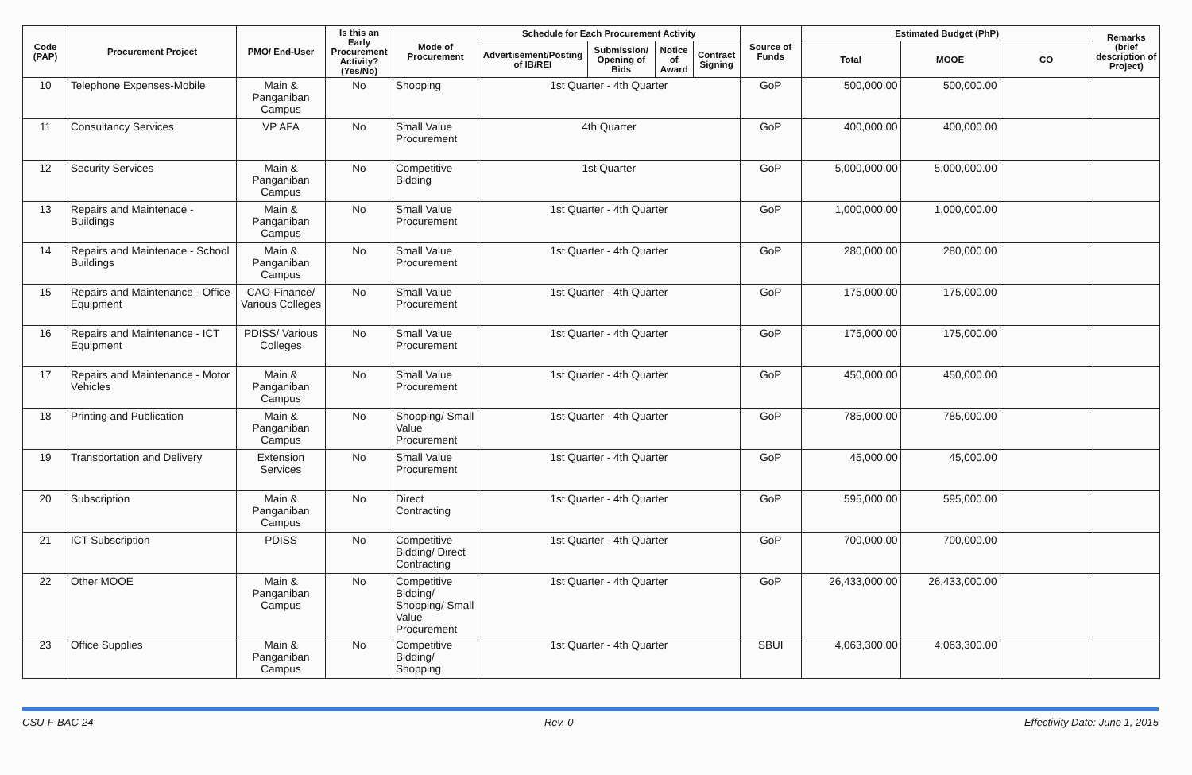| Code (PAP) | Procurement Project | PMO/ End-User | Is this an Early Procurement Activity? (Yes/No) | Mode of Procurement | Schedule for Each Procurement Activity | | | | Source of Funds | Estimated Budget (PhP) | | | Remarks (brief description of Project) |
| --- | --- | --- | --- | --- | --- | --- | --- | --- | --- | --- | --- | --- | --- |
| | | | | | Advertisement/Posting of IB/REI | Submission/ Opening of Bids | Notice of Award | Contract Signing | | Total | MOOE | CO | |
| 10 | Telephone Expenses-Mobile | Main & Panganiban Campus | No | Shopping | 1st Quarter - 4th Quarter | | | | GoP | 500,000.00 | 500,000.00 | | |
| 11 | Consultancy Services | VP AFA | No | Small Value Procurement | 4th Quarter | | | | GoP | 400,000.00 | 400,000.00 | | |
| 12 | Security Services | Main & Panganiban Campus | No | Competitive Bidding | 1st Quarter | | | | GoP | 5,000,000.00 | 5,000,000.00 | | |
| 13 | Repairs and Maintenace - Buildings | Main & Panganiban Campus | No | Small Value Procurement | 1st Quarter - 4th Quarter | | | | GoP | 1,000,000.00 | 1,000,000.00 | | |
| 14 | Repairs and Maintenace - School Buildings | Main & Panganiban Campus | No | Small Value Procurement | 1st Quarter - 4th Quarter | | | | GoP | 280,000.00 | 280,000.00 | | |
| 15 | Repairs and Maintenance - Office Equipment | CAO-Finance/ Various Colleges | No | Small Value Procurement | 1st Quarter - 4th Quarter | | | | GoP | 175,000.00 | 175,000.00 | | |
| 16 | Repairs and Maintenance - ICT Equipment | PDISS/ Various Colleges | No | Small Value Procurement | 1st Quarter - 4th Quarter | | | | GoP | 175,000.00 | 175,000.00 | | |
| 17 | Repairs and Maintenance - Motor Vehicles | Main & Panganiban Campus | No | Small Value Procurement | 1st Quarter - 4th Quarter | | | | GoP | 450,000.00 | 450,000.00 | | |
| 18 | Printing and Publication | Main & Panganiban Campus | No | Shopping/ Small Value Procurement | 1st Quarter - 4th Quarter | | | | GoP | 785,000.00 | 785,000.00 | | |
| 19 | Transportation and Delivery | Extension Services | No | Small Value Procurement | 1st Quarter - 4th Quarter | | | | GoP | 45,000.00 | 45,000.00 | | |
| 20 | Subscription | Main & Panganiban Campus | No | Direct Contracting | 1st Quarter - 4th Quarter | | | | GoP | 595,000.00 | 595,000.00 | | |
| 21 | ICT Subscription | PDISS | No | Competitive Bidding/ Direct Contracting | 1st Quarter - 4th Quarter | | | | GoP | 700,000.00 | 700,000.00 | | |
| 22 | Other MOOE | Main & Panganiban Campus | No | Competitive Bidding/ Shopping/ Small Value Procurement | 1st Quarter - 4th Quarter | | | | GoP | 26,433,000.00 | 26,433,000.00 | | |
| 23 | Office Supplies | Main & Panganiban Campus | No | Competitive Bidding/ Shopping | 1st Quarter - 4th Quarter | | | | SBUI | 4,063,300.00 | 4,063,300.00 | | |
CSU-F-BAC-24 Rev. 0 Effectivity Date: June 1, 2015